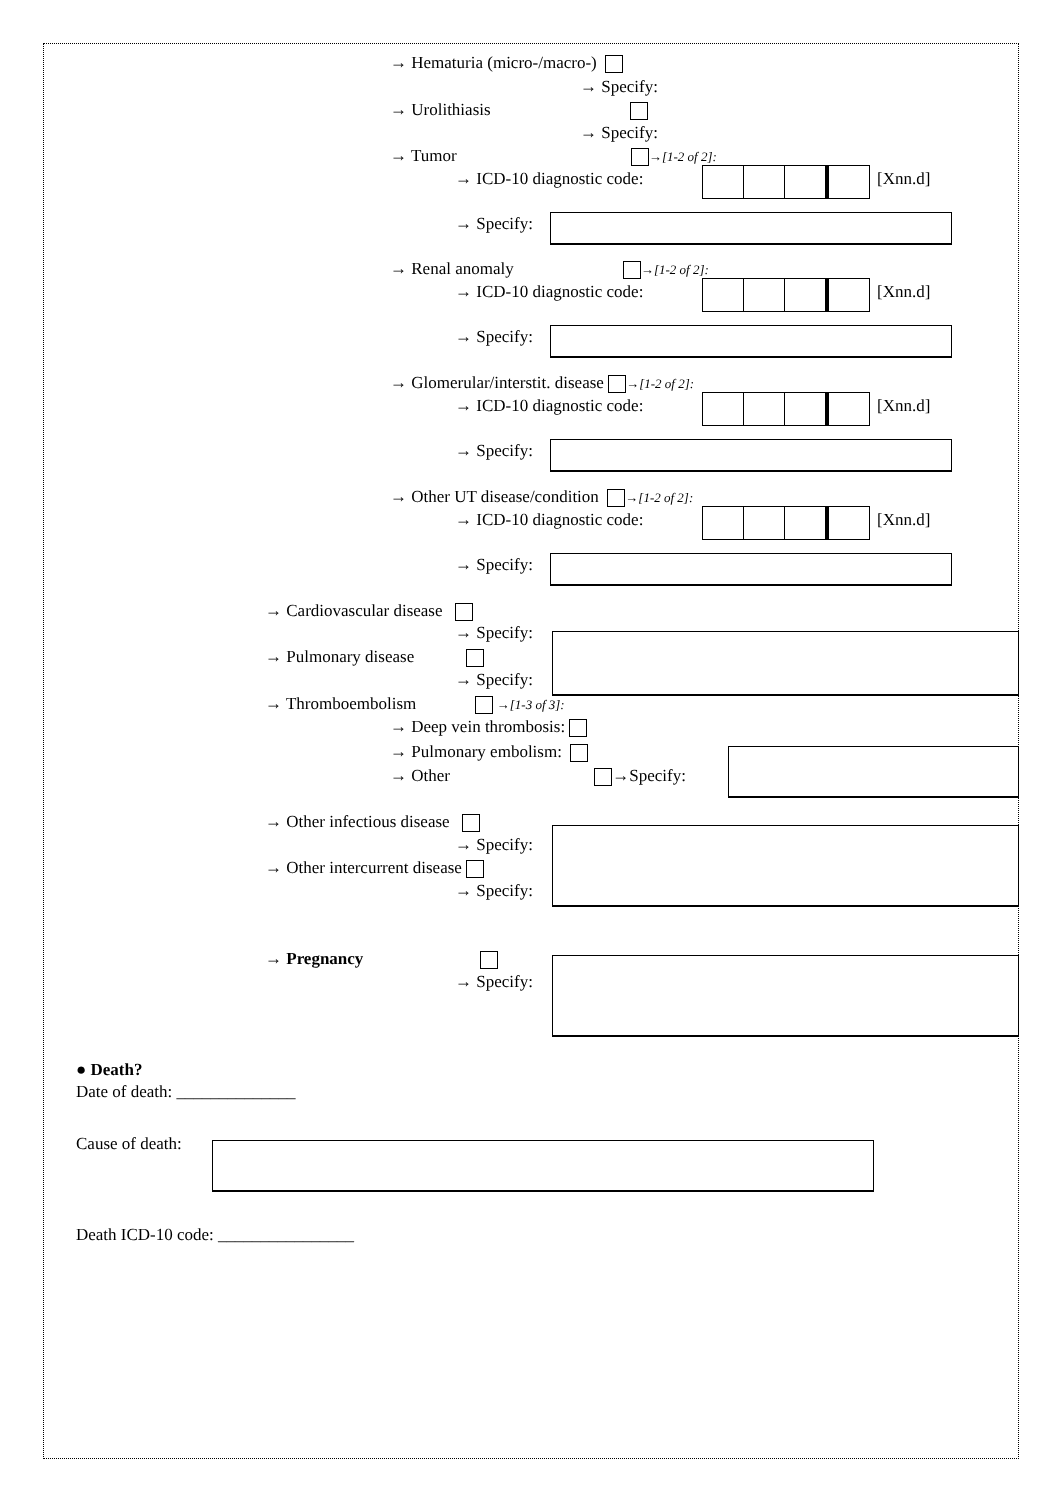→ Hematuria (micro-/macro-)
→ Specify:
→ Urolithiasis
→ Specify:
→ Tumor →[1-2 of 2]:
→ ICD-10 diagnostic code: [Xnn.d]
→ Specify:
→ Renal anomaly →[1-2 of 2]:
→ ICD-10 diagnostic code: [Xnn.d]
→ Specify:
→ Glomerular/interstit. disease →[1-2 of 2]:
→ ICD-10 diagnostic code: [Xnn.d]
→ Specify:
→ Other UT disease/condition →[1-2 of 2]:
→ ICD-10 diagnostic code: [Xnn.d]
→ Specify:
→ Cardiovascular disease
→ Specify:
→ Pulmonary disease
→ Specify:
→ Thromboembolism →[1-3 of 3]:
→ Deep vein thrombosis:
→ Pulmonary embolism:
→ Other →Specify:
→ Other infectious disease
→ Specify:
→ Other intercurrent disease
→ Specify:
→ Pregnancy
→ Specify:
● Death?
Date of death: ______________
Cause of death:
Death ICD-10 code: ________________